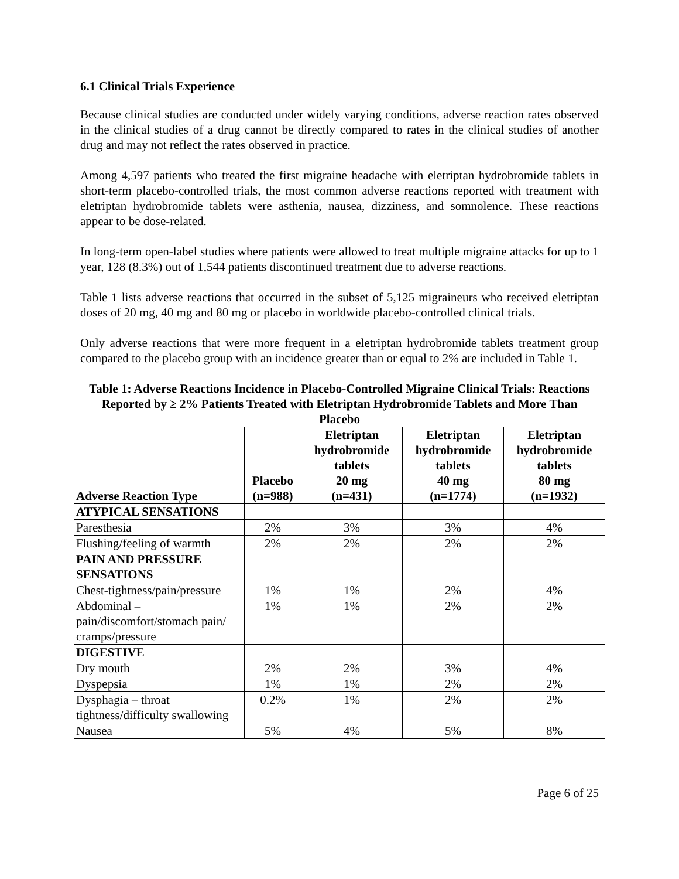6.1 Clinical Trials Experience
Because clinical studies are conducted under widely varying conditions, adverse reaction rates observed in the clinical studies of a drug cannot be directly compared to rates in the clinical studies of another drug and may not reflect the rates observed in practice.
Among 4,597 patients who treated the first migraine headache with eletriptan hydrobromide tablets in short-term placebo-controlled trials, the most common adverse reactions reported with treatment with eletriptan hydrobromide tablets were asthenia, nausea, dizziness, and somnolence. These reactions appear to be dose-related.
In long-term open-label studies where patients were allowed to treat multiple migraine attacks for up to 1 year, 128 (8.3%) out of 1,544 patients discontinued treatment due to adverse reactions.
Table 1 lists adverse reactions that occurred in the subset of 5,125 migraineurs who received eletriptan doses of 20 mg, 40 mg and 80 mg or placebo in worldwide placebo-controlled clinical trials.
Only adverse reactions that were more frequent in a eletriptan hydrobromide tablets treatment group compared to the placebo group with an incidence greater than or equal to 2% are included in Table 1.
Table 1: Adverse Reactions Incidence in Placebo-Controlled Migraine Clinical Trials: Reactions Reported by ≥ 2% Patients Treated with Eletriptan Hydrobromide Tablets and More Than Placebo
| Adverse Reaction Type | Placebo (n=988) | Eletriptan hydrobromide tablets 20 mg (n=431) | Eletriptan hydrobromide tablets 40 mg (n=1774) | Eletriptan hydrobromide tablets 80 mg (n=1932) |
| --- | --- | --- | --- | --- |
| ATYPICAL SENSATIONS | | | | |
| Paresthesia | 2% | 3% | 3% | 4% |
| Flushing/feeling of warmth | 2% | 2% | 2% | 2% |
| PAIN AND PRESSURE SENSATIONS | | | | |
| Chest-tightness/pain/pressure | 1% | 1% | 2% | 4% |
| Abdominal – pain/discomfort/stomach pain/ cramps/pressure | 1% | 1% | 2% | 2% |
| DIGESTIVE | | | | |
| Dry mouth | 2% | 2% | 3% | 4% |
| Dyspepsia | 1% | 1% | 2% | 2% |
| Dysphagia – throat tightness/difficulty swallowing | 0.2% | 1% | 2% | 2% |
| Nausea | 5% | 4% | 5% | 8% |
Page 6 of 25